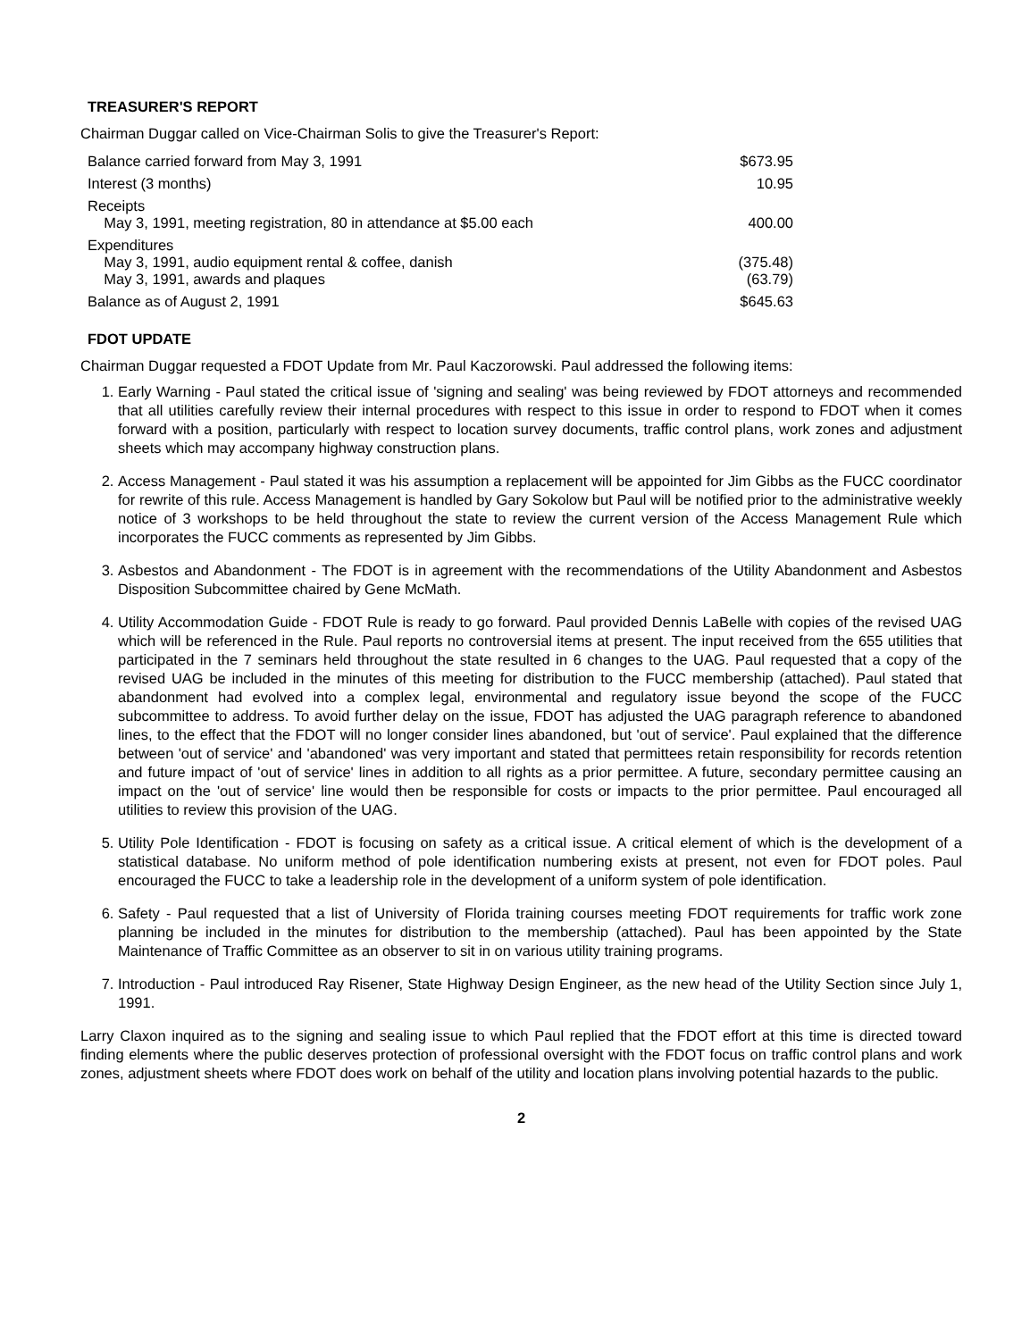TREASURER'S REPORT
Chairman Duggar called on Vice-Chairman Solis to give the Treasurer's Report:
| Balance carried forward from May 3, 1991 | $673.95 |
| Interest (3 months) | 10.95 |
| Receipts May 3, 1991, meeting registration, 80 in attendance at $5.00 each | 400.00 |
| Expenditures May 3, 1991, audio equipment rental & coffee, danish May 3, 1991, awards and plaques | (375.48) (63.79) |
| Balance as of August 2, 1991 | $645.63 |
FDOT UPDATE
Chairman Duggar requested a FDOT Update from Mr. Paul Kaczorowski. Paul addressed the following items:
1. Early Warning - Paul stated the critical issue of 'signing and sealing' was being reviewed by FDOT attorneys and recommended that all utilities carefully review their internal procedures with respect to this issue in order to respond to FDOT when it comes forward with a position, particularly with respect to location survey documents, traffic control plans, work zones and adjustment sheets which may accompany highway construction plans.
2. Access Management - Paul stated it was his assumption a replacement will be appointed for Jim Gibbs as the FUCC coordinator for rewrite of this rule. Access Management is handled by Gary Sokolow but Paul will be notified prior to the administrative weekly notice of 3 workshops to be held throughout the state to review the current version of the Access Management Rule which incorporates the FUCC comments as represented by Jim Gibbs.
3. Asbestos and Abandonment - The FDOT is in agreement with the recommendations of the Utility Abandonment and Asbestos Disposition Subcommittee chaired by Gene McMath.
4. Utility Accommodation Guide - FDOT Rule is ready to go forward. Paul provided Dennis LaBelle with copies of the revised UAG which will be referenced in the Rule. Paul reports no controversial items at present. The input received from the 655 utilities that participated in the 7 seminars held throughout the state resulted in 6 changes to the UAG. Paul requested that a copy of the revised UAG be included in the minutes of this meeting for distribution to the FUCC membership (attached). Paul stated that abandonment had evolved into a complex legal, environmental and regulatory issue beyond the scope of the FUCC subcommittee to address. To avoid further delay on the issue, FDOT has adjusted the UAG paragraph reference to abandoned lines, to the effect that the FDOT will no longer consider lines abandoned, but 'out of service'. Paul explained that the difference between 'out of service' and 'abandoned' was very important and stated that permittees retain responsibility for records retention and future impact of 'out of service' lines in addition to all rights as a prior permittee. A future, secondary permittee causing an impact on the 'out of service' line would then be responsible for costs or impacts to the prior permittee. Paul encouraged all utilities to review this provision of the UAG.
5. Utility Pole Identification - FDOT is focusing on safety as a critical issue. A critical element of which is the development of a statistical database. No uniform method of pole identification numbering exists at present, not even for FDOT poles. Paul encouraged the FUCC to take a leadership role in the development of a uniform system of pole identification.
6. Safety - Paul requested that a list of University of Florida training courses meeting FDOT requirements for traffic work zone planning be included in the minutes for distribution to the membership (attached). Paul has been appointed by the State Maintenance of Traffic Committee as an observer to sit in on various utility training programs.
7. Introduction - Paul introduced Ray Risener, State Highway Design Engineer, as the new head of the Utility Section since July 1, 1991.
Larry Claxon inquired as to the signing and sealing issue to which Paul replied that the FDOT effort at this time is directed toward finding elements where the public deserves protection of professional oversight with the FDOT focus on traffic control plans and work zones, adjustment sheets where FDOT does work on behalf of the utility and location plans involving potential hazards to the public.
2